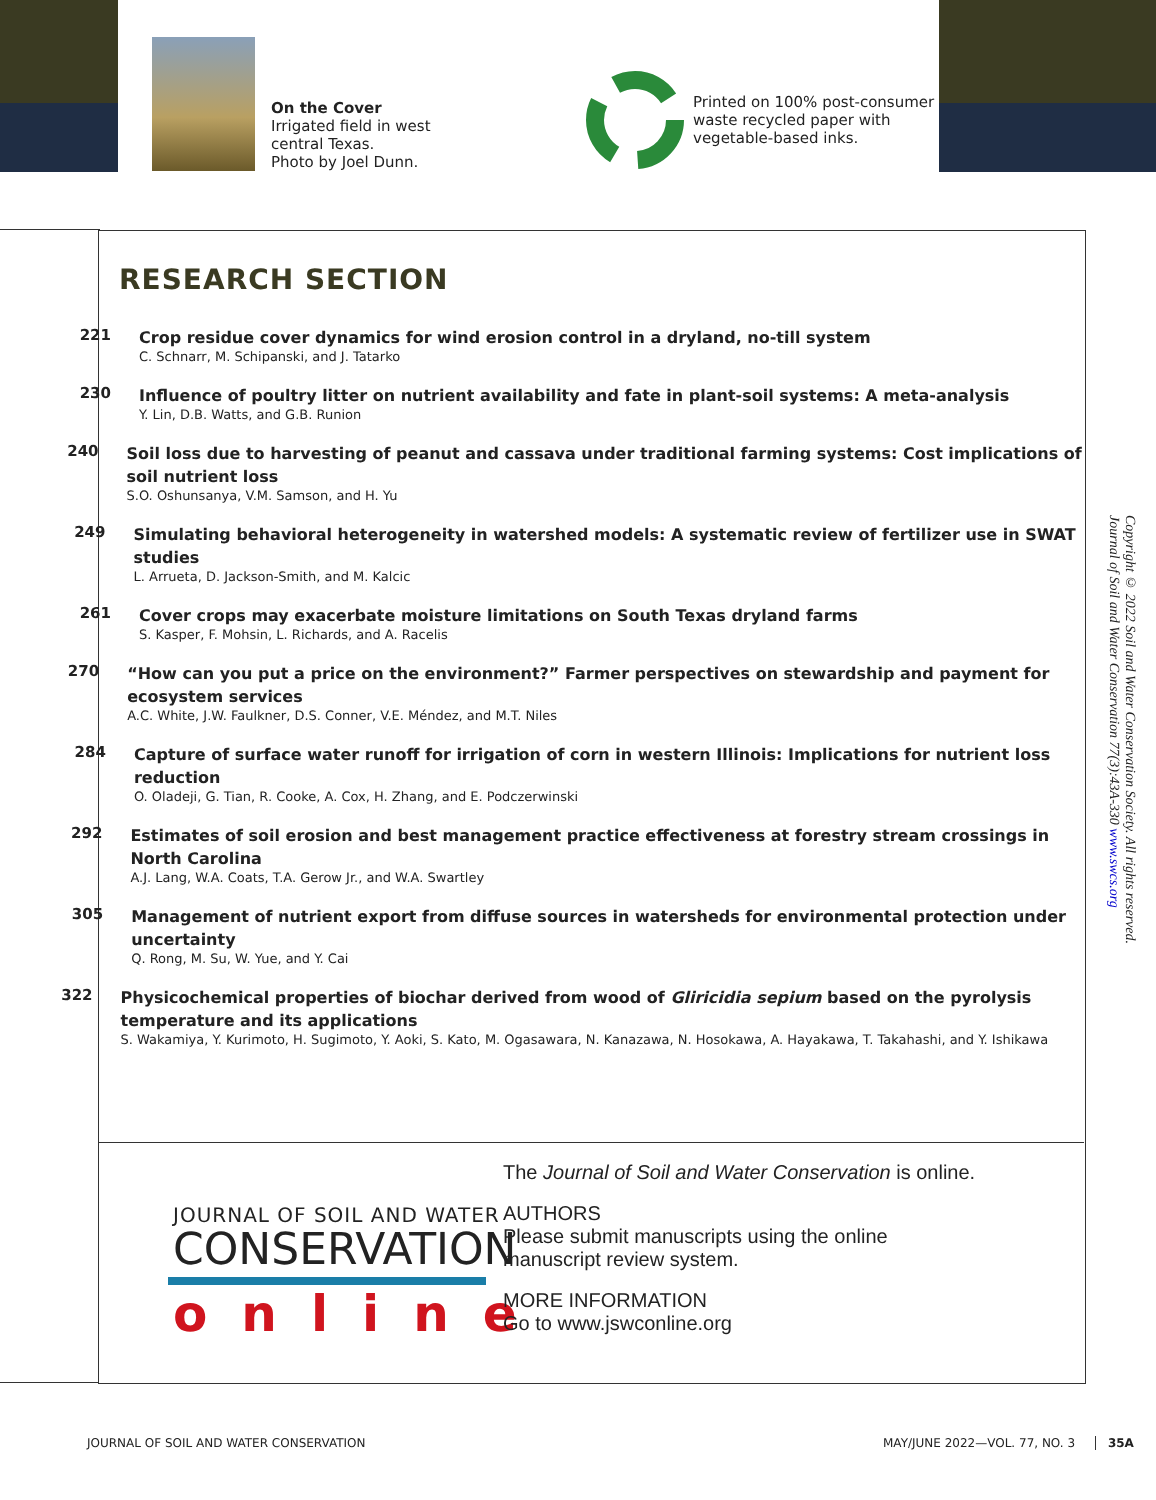On the Cover
Irrigated field in west
central Texas.
Photo by Joel Dunn.
Printed on 100% post-consumer
waste recycled paper with
vegetable-based inks.
RESEARCH SECTION
221
Crop residue cover dynamics for wind erosion control in a dryland, no-till system
C. Schnarr, M. Schipanski, and J. Tatarko
230
Influence of poultry litter on nutrient availability and fate in plant-soil systems: A meta-analysis
Y. Lin, D.B. Watts, and G.B. Runion
240
Soil loss due to harvesting of peanut and cassava under traditional farming systems: Cost implications of soil nutrient loss
S.O. Oshunsanya, V.M. Samson, and H. Yu
249
Simulating behavioral heterogeneity in watershed models: A systematic review of fertilizer use in SWAT studies
L. Arrueta, D. Jackson-Smith, and M. Kalcic
261
Cover crops may exacerbate moisture limitations on South Texas dryland farms
S. Kasper, F. Mohsin, L. Richards, and A. Racelis
270
“How can you put a price on the environment?” Farmer perspectives on stewardship and payment for ecosystem services
A.C. White, J.W. Faulkner, D.S. Conner, V.E. Méndez, and M.T. Niles
284
Capture of surface water runoff for irrigation of corn in western Illinois: Implications for nutrient loss reduction
O. Oladeji, G. Tian, R. Cooke, A. Cox, H. Zhang, and E. Podczerwinski
292
Estimates of soil erosion and best management practice effectiveness at forestry stream crossings in North Carolina
A.J. Lang, W.A. Coats, T.A. Gerow Jr., and W.A. Swartley
305
Management of nutrient export from diffuse sources in watersheds for environmental protection under uncertainty
Q. Rong, M. Su, W. Yue, and Y. Cai
322
Physicochemical properties of biochar derived from wood of Gliricidia sepium based on the pyrolysis temperature and its applications
S. Wakamiya, Y. Kurimoto, H. Sugimoto, Y. Aoki, S. Kato, M. Ogasawara, N. Kanazawa, N. Hosokawa, A. Hayakawa, T. Takahashi, and Y. Ishikawa
JOURNAL OF SOIL AND WATER
CONSERVATION
online
The Journal of Soil and Water Conservation is online.
AUTHORS
Please submit manuscripts using the online
manuscript review system.
MORE INFORMATION
Go to www.jswconline.org
Copyright © 2022 Soil and Water Conservation Society. All rights reserved.
Journal of Soil and Water Conservation 77(3):43A-330 www.swcs.org
JOURNAL OF SOIL AND WATER CONSERVATION
MAY/JUNE 2022—VOL. 77, NO. 3 35A